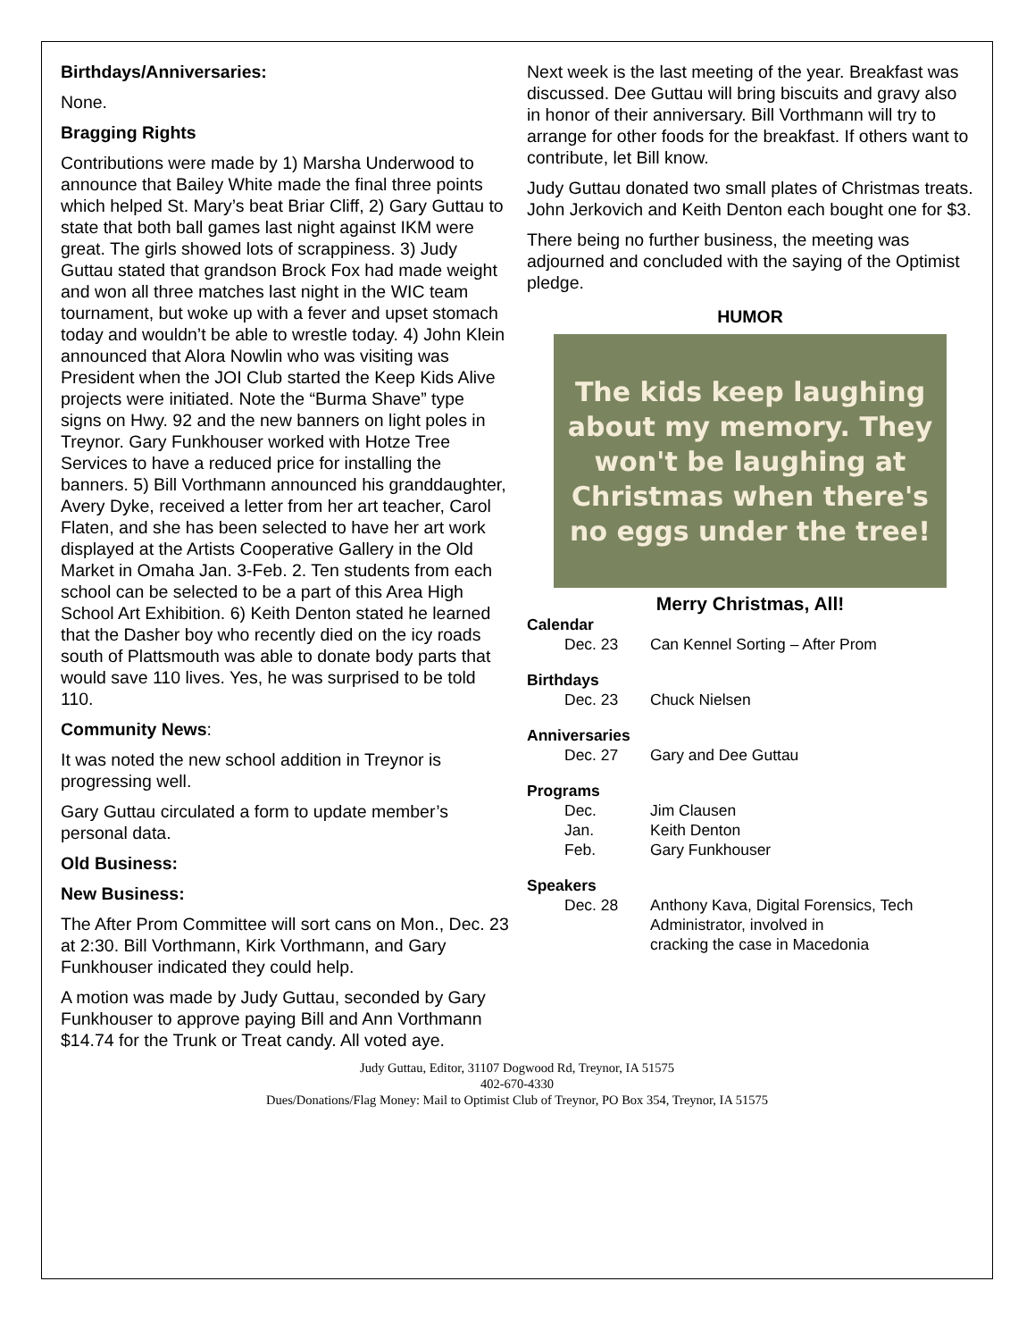Birthdays/Anniversaries:
None.
Bragging Rights
Contributions were made by 1) Marsha Underwood to announce that Bailey White made the final three points which helped St. Mary’s beat Briar Cliff, 2) Gary Guttau to state that both ball games last night against IKM were great. The girls showed lots of scrappiness. 3) Judy Guttau stated that grandson Brock Fox had made weight and won all three matches last night in the WIC team tournament, but woke up with a fever and upset stomach today and wouldn’t be able to wrestle today. 4) John Klein announced that Alora Nowlin who was visiting was President when the JOI Club started the Keep Kids Alive projects were initiated. Note the “Burma Shave” type signs on Hwy. 92 and the new banners on light poles in Treynor. Gary Funkhouser worked with Hotze Tree Services to have a reduced price for installing the banners. 5) Bill Vorthmann announced his granddaughter, Avery Dyke, received a letter from her art teacher, Carol Flaten, and she has been selected to have her art work displayed at the Artists Cooperative Gallery in the Old Market in Omaha Jan. 3-Feb. 2. Ten students from each school can be selected to be a part of this Area High School Art Exhibition. 6) Keith Denton stated he learned that the Dasher boy who recently died on the icy roads south of Plattsmouth was able to donate body parts that would save 110 lives. Yes, he was surprised to be told 110.
Community News:
It was noted the new school addition in Treynor is progressing well.
Gary Guttau circulated a form to update member’s personal data.
Old Business:
New Business:
The After Prom Committee will sort cans on Mon., Dec. 23 at 2:30. Bill Vorthmann, Kirk Vorthmann, and Gary Funkhouser indicated they could help.
A motion was made by Judy Guttau, seconded by Gary Funkhouser to approve paying Bill and Ann Vorthmann $14.74 for the Trunk or Treat candy. All voted aye.
Next week is the last meeting of the year. Breakfast was discussed. Dee Guttau will bring biscuits and gravy also in honor of their anniversary. Bill Vorthmann will try to arrange for other foods for the breakfast. If others want to contribute, let Bill know.
Judy Guttau donated two small plates of Christmas treats. John Jerkovich and Keith Denton each bought one for $3.
There being no further business, the meeting was adjourned and concluded with the saying of the Optimist pledge.
HUMOR
The kids keep laughing
about my memory. They
won't be laughing at
Christmas when there's
no eggs under the tree!
Merry Christmas, All!
Calendar
Dec. 23 Can Kennel Sorting – After Prom
Birthdays
Dec. 23 Chuck Nielsen
Anniversaries
Dec. 27 Gary and Dee Guttau
Programs
Dec. Jim Clausen
Jan. Keith Denton
Feb. Gary Funkhouser
Speakers
Dec. 28 Anthony Kava, Digital Forensics, Tech
Administrator, involved in
cracking the case in Macedonia
Judy Guttau, Editor, 31107 Dogwood Rd, Treynor, IA 51575
402-670-4330
Dues/Donations/Flag Money: Mail to Optimist Club of Treynor, PO Box 354, Treynor, IA 51575